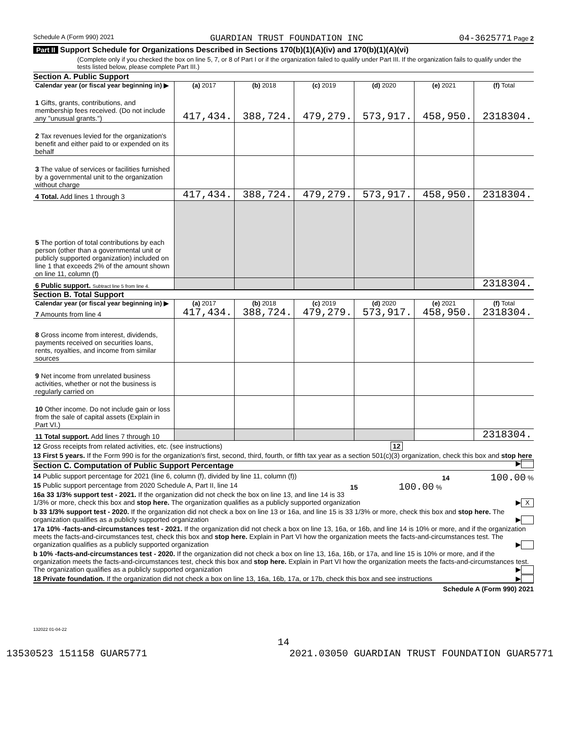Schedule A (Form 990) 2021 GUARDIAN TRUST FOUNDATION INC 04-3625771 Page 2
Part II Support Schedule for Organizations Described in Sections 170(b)(1)(A)(iv) and 170(b)(1)(A)(vi)
(Complete only if you checked the box on line 5, 7, or 8 of Part I or if the organization failed to qualify under Part III. If the organization fails to qualify under the tests listed below, please complete Part III.)
Section A. Public Support
| Calendar year (or fiscal year beginning in) ▶ | (a) 2017 | (b) 2018 | (c) 2019 | (d) 2020 | (e) 2021 | (f) Total |
| --- | --- | --- | --- | --- | --- | --- |
| 1 Gifts, grants, contributions, and membership fees received. (Do not include any "unusual grants.") | 417,434. | 388,724. | 479,279. | 573,917. | 458,950. | 2318304. |
| 2 Tax revenues levied for the organization's benefit and either paid to or expended on its behalf | | | | | | |
| 3 The value of services or facilities furnished by a governmental unit to the organization without charge | | | | | | |
| 4 Total. Add lines 1 through 3 | 417,434. | 388,724. | 479,279. | 573,917. | 458,950. | 2318304. |
| 5 The portion of total contributions by each person (other than a governmental unit or publicly supported organization) included on line 1 that exceeds 2% of the amount shown on line 11, column (f) | | | | | | |
| 6 Public support. Subtract line 5 from line 4. | | | | | | 2318304. |
Section B. Total Support
| Calendar year (or fiscal year beginning in) ▶ | (a) 2017 | (b) 2018 | (c) 2019 | (d) 2020 | (e) 2021 | (f) Total |
| --- | --- | --- | --- | --- | --- | --- |
| 7 Amounts from line 4 | 417,434. | 388,724. | 479,279. | 573,917. | 458,950. | 2318304. |
| 8 Gross income from interest, dividends, payments received on securities loans, rents, royalties, and income from similar sources | | | | | | |
| 9 Net income from unrelated business activities, whether or not the business is regularly carried on | | | | | | |
| 10 Other income. Do not include gain or loss from the sale of capital assets (Explain in Part VI.) | | | | | | |
| 11 Total support. Add lines 7 through 10 | | | | | | 2318304. |
12 Gross receipts from related activities, etc. (see instructions) 12
13 First 5 years. If the Form 990 is for the organization's first, second, third, fourth, or fifth tax year as a section 501(c)(3) organization, check this box and stop here ▶
Section C. Computation of Public Support Percentage
14 Public support percentage for 2021 (line 6, column (f), divided by line 11, column (f)) 14 100.00 %
15 Public support percentage from 2020 Schedule A, Part II, line 14 15 100.00 %
16a 33 1/3% support test - 2021. If the organization did not check the box on line 13, and line 14 is 33 1/3% or more, check this box and stop here. The organization qualifies as a publicly supported organization ▶ X
b 33 1/3% support test - 2020. If the organization did not check a box on line 13 or 16a, and line 15 is 33 1/3% or more, check this box and stop here. The organization qualifies as a publicly supported organization ▶
17a 10% -facts-and-circumstances test - 2021. If the organization did not check a box on line 13, 16a, or 16b, and line 14 is 10% or more, and if the organization meets the facts-and-circumstances test, check this box and stop here. Explain in Part VI how the organization meets the facts-and-circumstances test. The organization qualifies as a publicly supported organization ▶
b 10% -facts-and-circumstances test - 2020. If the organization did not check a box on line 13, 16a, 16b, or 17a, and line 15 is 10% or more, and if the organization meets the facts-and-circumstances test, check this box and stop here. Explain in Part VI how the organization meets the facts-and-circumstances test. The organization qualifies as a publicly supported organization ▶
18 Private foundation. If the organization did not check a box on line 13, 16a, 16b, 17a, or 17b, check this box and see instructions ▶
Schedule A (Form 990) 2021
132022 01-04-22
14
13530523 151158 GUAR5771 2021.03050 GUARDIAN TRUST FOUNDATION GUAR5771